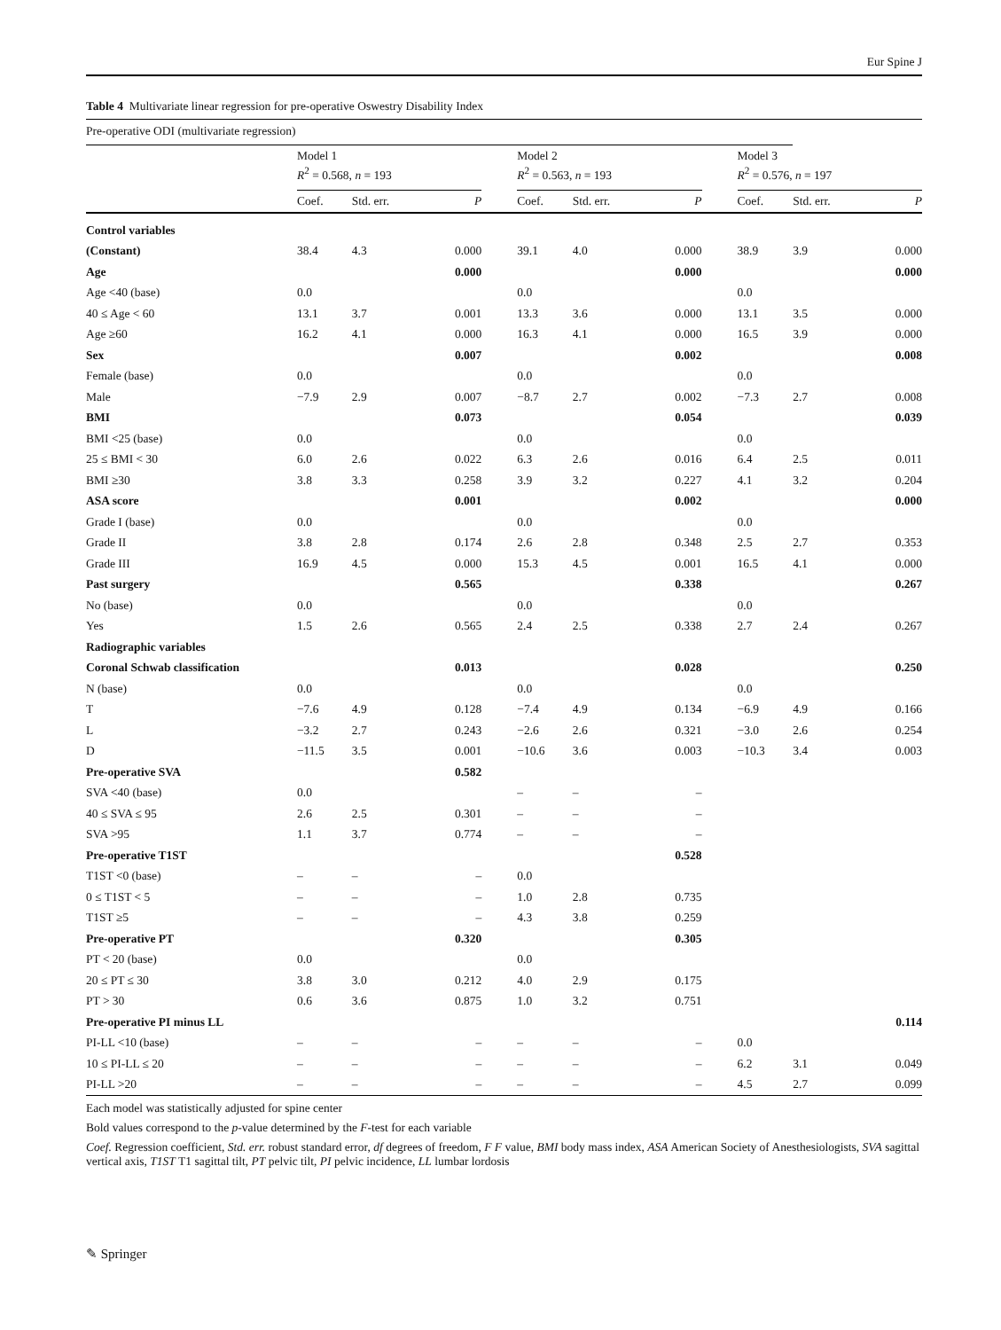Eur Spine J
Table 4 Multivariate linear regression for pre-operative Oswestry Disability Index
| Pre-operative ODI (multivariate regression) | | | | | | | | | | | |
| | Model 1 R<sup>2</sup> = 0.568, n = 193 | | | | Model 2 R<sup>2</sup> = 0.563, n = 193 | | | | Model 3 R<sup>2</sup> = 0.576, n = 197 | | |
| | Coef. | Std. err. | P | | Coef. | Std. err. | P | | Coef. | Std. err. | P |
| Control variables | | | | | | | | | | | |
| (Constant) | 38.4 | 4.3 | 0.000 | | 39.1 | 4.0 | 0.000 | | 38.9 | 3.9 | 0.000 |
| Age | | | 0.000 | | | | 0.000 | | | | 0.000 |
| Age <40 (base) | 0.0 | | | | 0.0 | | | | 0.0 | | |
| 40 ≤ Age < 60 | 13.1 | 3.7 | 0.001 | | 13.3 | 3.6 | 0.000 | | 13.1 | 3.5 | 0.000 |
| Age ≥60 | 16.2 | 4.1 | 0.000 | | 16.3 | 4.1 | 0.000 | | 16.5 | 3.9 | 0.000 |
| Sex | | | 0.007 | | | | 0.002 | | | | 0.008 |
| Female (base) | 0.0 | | | | 0.0 | | | | 0.0 | | |
| Male | −7.9 | 2.9 | 0.007 | | −8.7 | 2.7 | 0.002 | | −7.3 | 2.7 | 0.008 |
| BMI | | | 0.073 | | | | 0.054 | | | | 0.039 |
| BMI <25 (base) | 0.0 | | | | 0.0 | | | | 0.0 | | |
| 25 ≤ BMI < 30 | 6.0 | 2.6 | 0.022 | | 6.3 | 2.6 | 0.016 | | 6.4 | 2.5 | 0.011 |
| BMI ≥30 | 3.8 | 3.3 | 0.258 | | 3.9 | 3.2 | 0.227 | | 4.1 | 3.2 | 0.204 |
| ASA score | | | 0.001 | | | | 0.002 | | | | 0.000 |
| Grade I (base) | 0.0 | | | | 0.0 | | | | 0.0 | | |
| Grade II | 3.8 | 2.8 | 0.174 | | 2.6 | 2.8 | 0.348 | | 2.5 | 2.7 | 0.353 |
| Grade III | 16.9 | 4.5 | 0.000 | | 15.3 | 4.5 | 0.001 | | 16.5 | 4.1 | 0.000 |
| Past surgery | | | 0.565 | | | | 0.338 | | | | 0.267 |
| No (base) | 0.0 | | | | 0.0 | | | | 0.0 | | |
| Yes | 1.5 | 2.6 | 0.565 | | 2.4 | 2.5 | 0.338 | | 2.7 | 2.4 | 0.267 |
| Radiographic variables | | | | | | | | | | | |
| Coronal Schwab classification | | | 0.013 | | | | 0.028 | | | | 0.250 |
| N (base) | 0.0 | | | | 0.0 | | | | 0.0 | | |
| T | −7.6 | 4.9 | 0.128 | | −7.4 | 4.9 | 0.134 | | −6.9 | 4.9 | 0.166 |
| L | −3.2 | 2.7 | 0.243 | | −2.6 | 2.6 | 0.321 | | −3.0 | 2.6 | 0.254 |
| D | −11.5 | 3.5 | 0.001 | | −10.6 | 3.6 | 0.003 | | −10.3 | 3.4 | 0.003 |
| Pre-operative SVA | | | 0.582 | | | | | | | | |
| SVA <40 (base) | 0.0 | | | | – | – | – | | | | |
| 40 ≤ SVA ≤ 95 | 2.6 | 2.5 | 0.301 | | – | – | – | | | | |
| SVA >95 | 1.1 | 3.7 | 0.774 | | – | – | – | | | | |
| Pre-operative T1ST | | | | | | | 0.528 | | | | |
| T1ST <0 (base) | – | – | – | | 0.0 | | | | | | |
| 0 ≤ T1ST < 5 | – | – | – | | 1.0 | 2.8 | 0.735 | | | | |
| T1ST ≥5 | – | – | – | | 4.3 | 3.8 | 0.259 | | | | |
| Pre-operative PT | | | 0.320 | | | | 0.305 | | | | |
| PT < 20 (base) | 0.0 | | | | 0.0 | | | | | | |
| 20 ≤ PT ≤ 30 | 3.8 | 3.0 | 0.212 | | 4.0 | 2.9 | 0.175 | | | | |
| PT > 30 | 0.6 | 3.6 | 0.875 | | 1.0 | 3.2 | 0.751 | | | | |
| Pre-operative PI minus LL | | | | | | | | | | | 0.114 |
| PI-LL <10 (base) | – | – | – | | – | – | – | | 0.0 | | |
| 10 ≤ PI-LL ≤ 20 | – | – | – | | – | – | – | | 6.2 | 3.1 | 0.049 |
| PI-LL >20 | – | – | – | | – | – | – | | 4.5 | 2.7 | 0.099 |
Each model was statistically adjusted for spine center
Bold values correspond to the p-value determined by the F-test for each variable
Coef. Regression coefficient, Std. err. robust standard error, df degrees of freedom, F F value, BMI body mass index, ASA American Society of Anesthesiologists, SVA sagittal vertical axis, T1ST T1 sagittal tilt, PT pelvic tilt, PI pelvic incidence, LL lumbar lordosis
✎ Springer